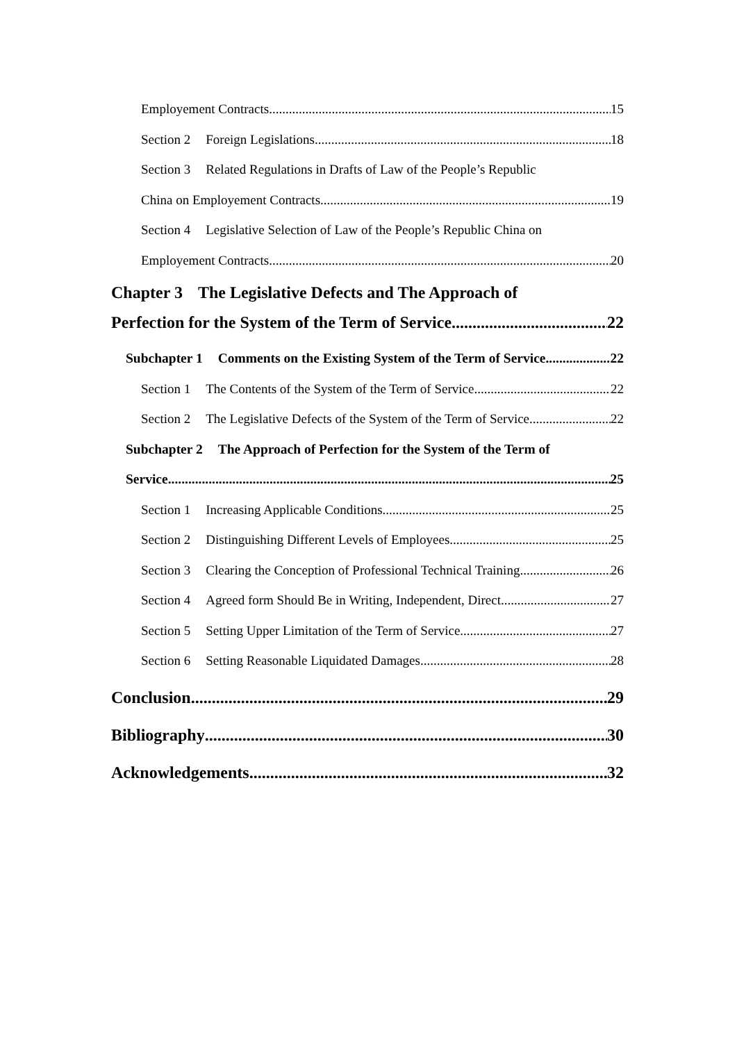Employement Contracts 15
Section 2 Foreign Legislations 18
Section 3 Related Regulations in Drafts of Law of the People’s Republic
China on Employement Contracts 19
Section 4 Legislative Selection of Law of the People’s Republic China on
Employement Contracts 20
Chapter 3 The Legislative Defects and The Approach of
Perfection for the System of the Term of Service 22
Subchapter 1 Comments on the Existing System of the Term of Service 22
Section 1 The Contents of the System of the Term of Service 22
Section 2 The Legislative Defects of the System of the Term of Service 22
Subchapter 2 The Approach of Perfection for the System of the Term of
Service 25
Section 1 Increasing Applicable Conditions 25
Section 2 Distinguishing Different Levels of Employees 25
Section 3 Clearing the Conception of Professional Technical Training 26
Section 4 Agreed form Should Be in Writing, Independent, Direct 27
Section 5 Setting Upper Limitation of the Term of Service 27
Section 6 Setting Reasonable Liquidated Damages 28
Conclusion 29
Bibliography 30
Acknowledgements 32